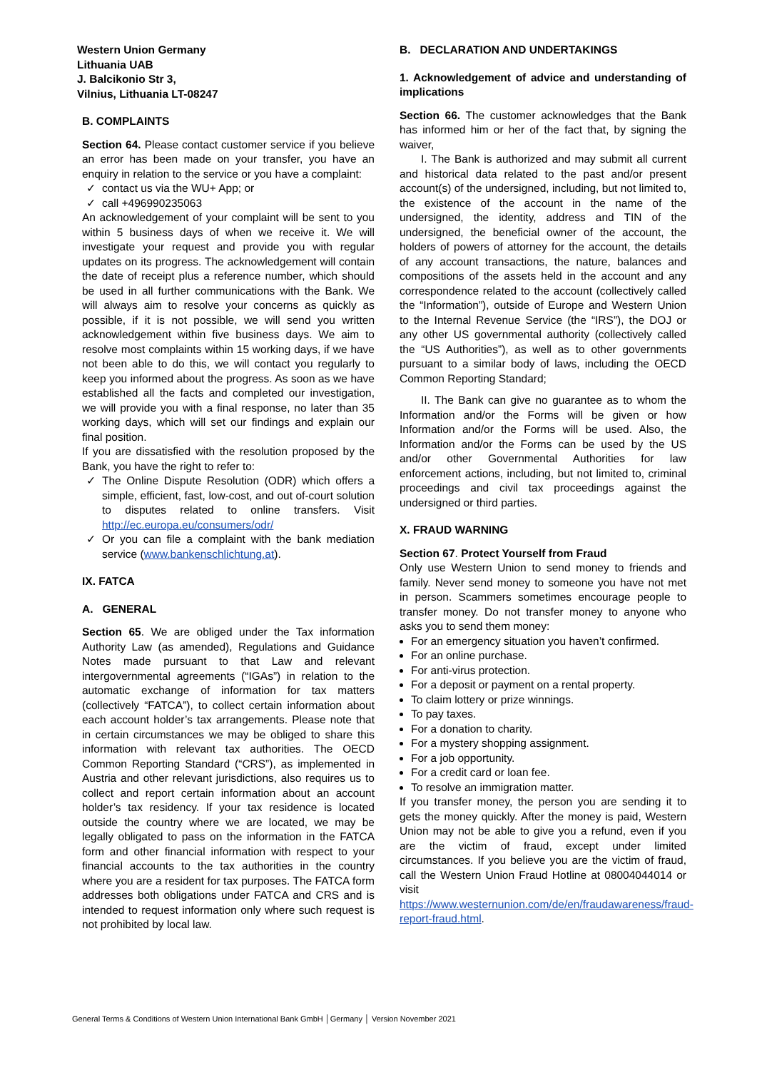Western Union Germany
Lithuania UAB
J. Balcikonio Str 3,
Vilnius, Lithuania LT-08247
B. COMPLAINTS
Section 64. Please contact customer service if you believe an error has been made on your transfer, you have an enquiry in relation to the service or you have a complaint:
contact us via the WU+ App; or
call +496990235063
An acknowledgement of your complaint will be sent to you within 5 business days of when we receive it. We will investigate your request and provide you with regular updates on its progress. The acknowledgement will contain the date of receipt plus a reference number, which should be used in all further communications with the Bank. We will always aim to resolve your concerns as quickly as possible, if it is not possible, we will send you written acknowledgement within five business days. We aim to resolve most complaints within 15 working days, if we have not been able to do this, we will contact you regularly to keep you informed about the progress. As soon as we have established all the facts and completed our investigation, we will provide you with a final response, no later than 35 working days, which will set our findings and explain our final position.
If you are dissatisfied with the resolution proposed by the Bank, you have the right to refer to:
The Online Dispute Resolution (ODR) which offers a simple, efficient, fast, low-cost, and out of-court solution to disputes related to online transfers. Visit http://ec.europa.eu/consumers/odr/
Or you can file a complaint with the bank mediation service (www.bankenschlichtung.at).
IX. FATCA
A. GENERAL
Section 65. We are obliged under the Tax information Authority Law (as amended), Regulations and Guidance Notes made pursuant to that Law and relevant intergovernmental agreements (“IGAs”) in relation to the automatic exchange of information for tax matters (collectively “FATCA”), to collect certain information about each account holder’s tax arrangements. Please note that in certain circumstances we may be obliged to share this information with relevant tax authorities. The OECD Common Reporting Standard (“CRS”), as implemented in Austria and other relevant jurisdictions, also requires us to collect and report certain information about an account holder’s tax residency. If your tax residence is located outside the country where we are located, we may be legally obligated to pass on the information in the FATCA form and other financial information with respect to your financial accounts to the tax authorities in the country where you are a resident for tax purposes. The FATCA form addresses both obligations under FATCA and CRS and is intended to request information only where such request is not prohibited by local law.
B. DECLARATION AND UNDERTAKINGS
1. Acknowledgement of advice and understanding of implications
Section 66. The customer acknowledges that the Bank has informed him or her of the fact that, by signing the waiver,
I. The Bank is authorized and may submit all current and historical data related to the past and/or present account(s) of the undersigned, including, but not limited to, the existence of the account in the name of the undersigned, the identity, address and TIN of the undersigned, the beneficial owner of the account, the holders of powers of attorney for the account, the details of any account transactions, the nature, balances and compositions of the assets held in the account and any correspondence related to the account (collectively called the “Information”), outside of Europe and Western Union to the Internal Revenue Service (the “IRS”), the DOJ or any other US governmental authority (collectively called the “US Authorities”), as well as to other governments pursuant to a similar body of laws, including the OECD Common Reporting Standard;
II. The Bank can give no guarantee as to whom the Information and/or the Forms will be given or how Information and/or the Forms will be used. Also, the Information and/or the Forms can be used by the US and/or other Governmental Authorities for law enforcement actions, including, but not limited to, criminal proceedings and civil tax proceedings against the undersigned or third parties.
X. FRAUD WARNING
Section 67. Protect Yourself from Fraud
Only use Western Union to send money to friends and family. Never send money to someone you have not met in person. Scammers sometimes encourage people to transfer money. Do not transfer money to anyone who asks you to send them money:
For an emergency situation you haven’t confirmed.
For an online purchase.
For anti-virus protection.
For a deposit or payment on a rental property.
To claim lottery or prize winnings.
To pay taxes.
For a donation to charity.
For a mystery shopping assignment.
For a job opportunity.
For a credit card or loan fee.
To resolve an immigration matter.
If you transfer money, the person you are sending it to gets the money quickly. After the money is paid, Western Union may not be able to give you a refund, even if you are the victim of fraud, except under limited circumstances. If you believe you are the victim of fraud, call the Western Union Fraud Hotline at 08004044014 or visit https://www.westernunion.com/de/en/fraudawareness/fraud-report-fraud.html.
General Terms & Conditions of Western Union International Bank GmbH │Germany │ Version November 2021